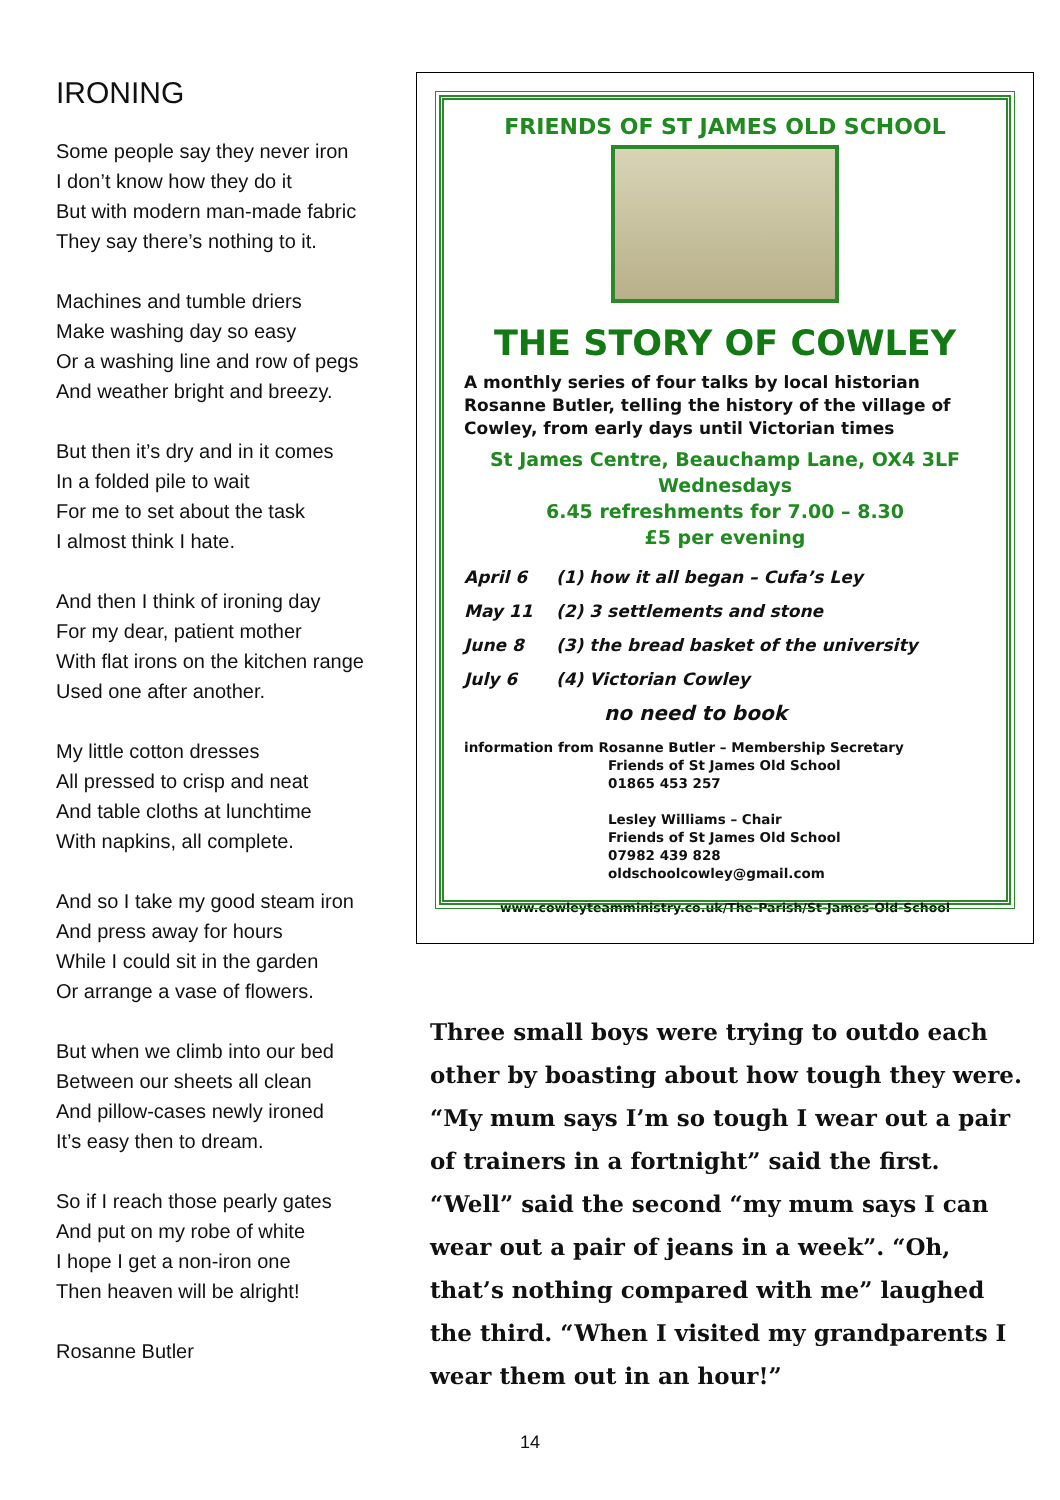IRONING
Some people say they never iron
I don’t know how they do it
But with modern man-made fabric
They say there’s nothing to it.
Machines and tumble driers
Make washing day so easy
Or a washing line and row of pegs
And weather bright and breezy.
But then it’s dry and in it comes
In a folded pile to wait
For me to set about the task
I almost think I hate.
And then I think of ironing day
For my dear, patient mother
With flat irons on the kitchen range
Used one after another.
My little cotton dresses
All pressed to crisp and neat
And table cloths at lunchtime
With napkins, all complete.
And so I take my good steam iron
And press away for hours
While I could sit in the garden
Or arrange a vase of flowers.
But when we climb into our bed
Between our sheets all clean
And pillow-cases newly ironed
It’s easy then to dream.
So if I reach those pearly gates
And put on my robe of white
I hope I get a non-iron one
Then heaven will be alright!
Rosanne Butler
FRIENDS OF ST JAMES OLD SCHOOL
THE STORY OF COWLEY
A monthly series of four talks by local historian Rosanne Butler, telling the history of the village of Cowley, from early days until Victorian times
St James Centre, Beauchamp Lane, OX4 3LF
Wednesdays
6.45 refreshments for 7.00 – 8.30
£5 per evening
April 6 (1) how it all began – Cufa’s Ley
May 11 (2) 3 settlements and stone
June 8 (3) the bread basket of the university
July 6 (4) Victorian Cowley
no need to book
information from Rosanne Butler – Membership Secretary
Friends of St James Old School
01865 453 257
Lesley Williams – Chair
Friends of St James Old School
07982 439 828
oldschoolcowley@gmail.com
www.cowleyteamministry.co.uk/The-Parish/St-James-Old-School
Three small boys were trying to outdo each other by boasting about how tough they were. “My mum says I’m so tough I wear out a pair of trainers in a fortnight” said the first. “Well” said the second “my mum says I can wear out a pair of jeans in a week”. “Oh, that’s nothing compared with me” laughed the third. “When I visited my grandparents I wear them out in an hour!”
14